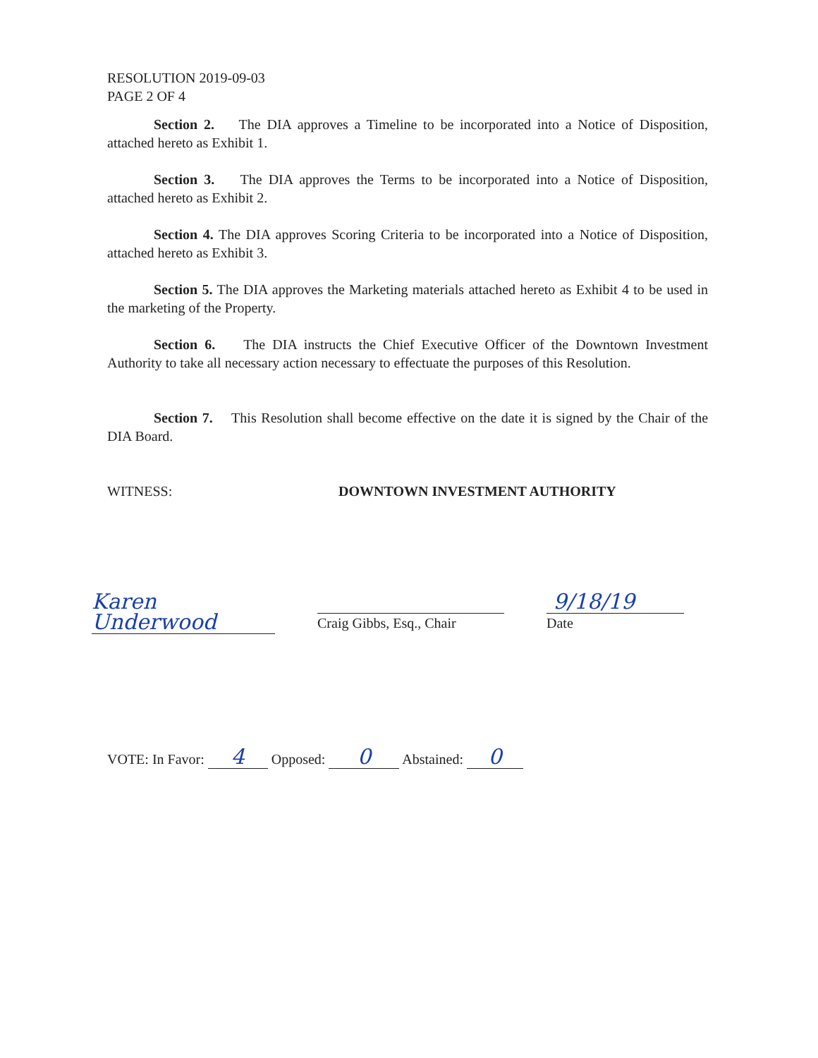RESOLUTION 2019-09-03
PAGE 2 OF 4
Section 2. The DIA approves a Timeline to be incorporated into a Notice of Disposition, attached hereto as Exhibit 1.
Section 3. The DIA approves the Terms to be incorporated into a Notice of Disposition, attached hereto as Exhibit 2.
Section 4. The DIA approves Scoring Criteria to be incorporated into a Notice of Disposition, attached hereto as Exhibit 3.
Section 5. The DIA approves the Marketing materials attached hereto as Exhibit 4 to be used in the marketing of the Property.
Section 6. The DIA instructs the Chief Executive Officer of the Downtown Investment Authority to take all necessary action necessary to effectuate the purposes of this Resolution.
Section 7. This Resolution shall become effective on the date it is signed by the Chair of the DIA Board.
WITNESS: DOWNTOWN INVESTMENT AUTHORITY
Karen Underwood
Craig Gibbs, Esq., Chair
9/18/19
Date
VOTE: In Favor: 4 Opposed: 0 Abstained: 0